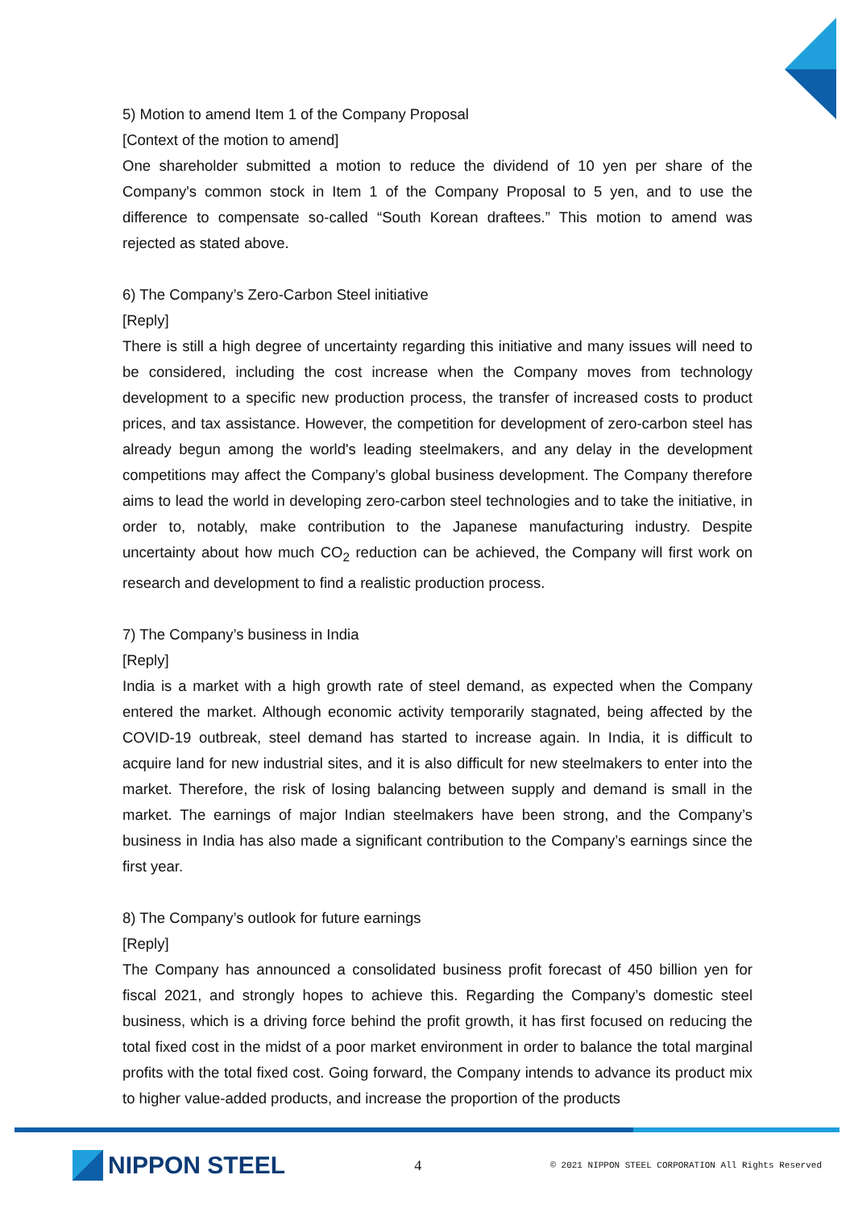5) Motion to amend Item 1 of the Company Proposal
[Context of the motion to amend]
One shareholder submitted a motion to reduce the dividend of 10 yen per share of the Company's common stock in Item 1 of the Company Proposal to 5 yen, and to use the difference to compensate so-called “South Korean draftees.” This motion to amend was rejected as stated above.
6) The Company’s Zero-Carbon Steel initiative
[Reply]
There is still a high degree of uncertainty regarding this initiative and many issues will need to be considered, including the cost increase when the Company moves from technology development to a specific new production process, the transfer of increased costs to product prices, and tax assistance. However, the competition for development of zero-carbon steel has already begun among the world's leading steelmakers, and any delay in the development competitions may affect the Company’s global business development. The Company therefore aims to lead the world in developing zero-carbon steel technologies and to take the initiative, in order to, notably, make contribution to the Japanese manufacturing industry. Despite uncertainty about how much CO<sub>2</sub> reduction can be achieved, the Company will first work on research and development to find a realistic production process.
7) The Company’s business in India
[Reply]
India is a market with a high growth rate of steel demand, as expected when the Company entered the market. Although economic activity temporarily stagnated, being affected by the COVID-19 outbreak, steel demand has started to increase again. In India, it is difficult to acquire land for new industrial sites, and it is also difficult for new steelmakers to enter into the market. Therefore, the risk of losing balancing between supply and demand is small in the market. The earnings of major Indian steelmakers have been strong, and the Company’s business in India has also made a significant contribution to the Company’s earnings since the first year.
8) The Company’s outlook for future earnings
[Reply]
The Company has announced a consolidated business profit forecast of 450 billion yen for fiscal 2021, and strongly hopes to achieve this. Regarding the Company’s domestic steel business, which is a driving force behind the profit growth, it has first focused on reducing the total fixed cost in the midst of a poor market environment in order to balance the total marginal profits with the total fixed cost. Going forward, the Company intends to advance its product mix to higher value-added products, and increase the proportion of the products
NIPPON STEEL
4
© 2021 NIPPON STEEL CORPORATION All Rights Reserved